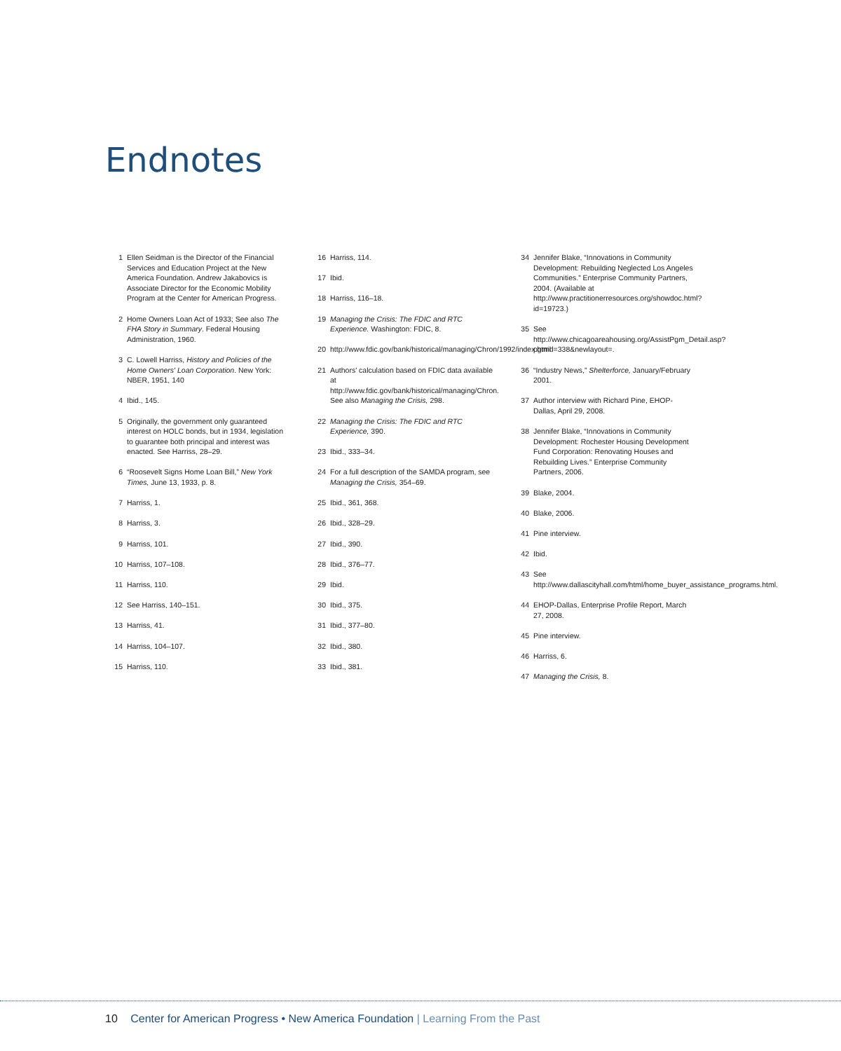Endnotes
1 Ellen Seidman is the Director of the Financial Services and Education Project at the New America Foundation. Andrew Jakabovics is Associate Director for the Economic Mobility Program at the Center for American Progress.
2 Home Owners Loan Act of 1933; See also The FHA Story in Summary. Federal Housing Administration, 1960.
3 C. Lowell Harriss, History and Policies of the Home Owners' Loan Corporation. New York: NBER, 1951, 140
4 Ibid., 145.
5 Originally, the government only guaranteed interest on HOLC bonds, but in 1934, legislation to guarantee both principal and interest was enacted. See Harriss, 28–29.
6 “Roosevelt Signs Home Loan Bill,” New York Times, June 13, 1933, p. 8.
7 Harriss, 1.
8 Harriss, 3.
9 Harriss, 101.
10 Harriss, 107–108.
11 Harriss, 110.
12 See Harriss, 140–151.
13 Harriss, 41.
14 Harriss, 104–107.
15 Harriss, 110.
16 Harriss, 114.
17 Ibid.
18 Harriss, 116–18.
19 Managing the Crisis: The FDIC and RTC Experience. Washington: FDIC, 8.
20 http://www.fdic.gov/bank/historical/managing/Chron/1992/index.html
21 Authors' calculation based on FDIC data available at http://www.fdic.gov/bank/historical/managing/Chron. See also Managing the Crisis, 298.
22 Managing the Crisis: The FDIC and RTC Experience, 390.
23 Ibid., 333–34.
24 For a full description of the SAMDA program, see Managing the Crisis, 354–69.
25 Ibid., 361, 368.
26 Ibid., 328–29.
27 Ibid., 390.
28 Ibid., 376–77.
29 Ibid.
30 Ibid., 375.
31 Ibid., 377–80.
32 Ibid., 380.
33 Ibid., 381.
34 Jennifer Blake, “Innovations in Community Development: Rebuilding Neglected Los Angeles Communities.” Enterprise Community Partners, 2004. (Available at http://www.practitionerresources.org/showdoc.html?id=19723.)
35 See http://www.chicagoareahousing.org/AssistPgm_Detail.asp?pgmid=338&newlayout=.
36 “Industry News,” Shelterforce, January/February 2001.
37 Author interview with Richard Pine, EHOP-Dallas, April 29, 2008.
38 Jennifer Blake, “Innovations in Community Development: Rochester Housing Development Fund Corporation: Renovating Houses and Rebuilding Lives.” Enterprise Community Partners, 2006.
39 Blake, 2004.
40 Blake, 2006.
41 Pine interview.
42 Ibid.
43 See http://www.dallascityhall.com/html/home_buyer_assistance_programs.html.
44 EHOP-Dallas, Enterprise Profile Report, March 27, 2008.
45 Pine interview.
46 Harriss, 6.
47 Managing the Crisis, 8.
10 Center for American Progress • New America Foundation | Learning From the Past